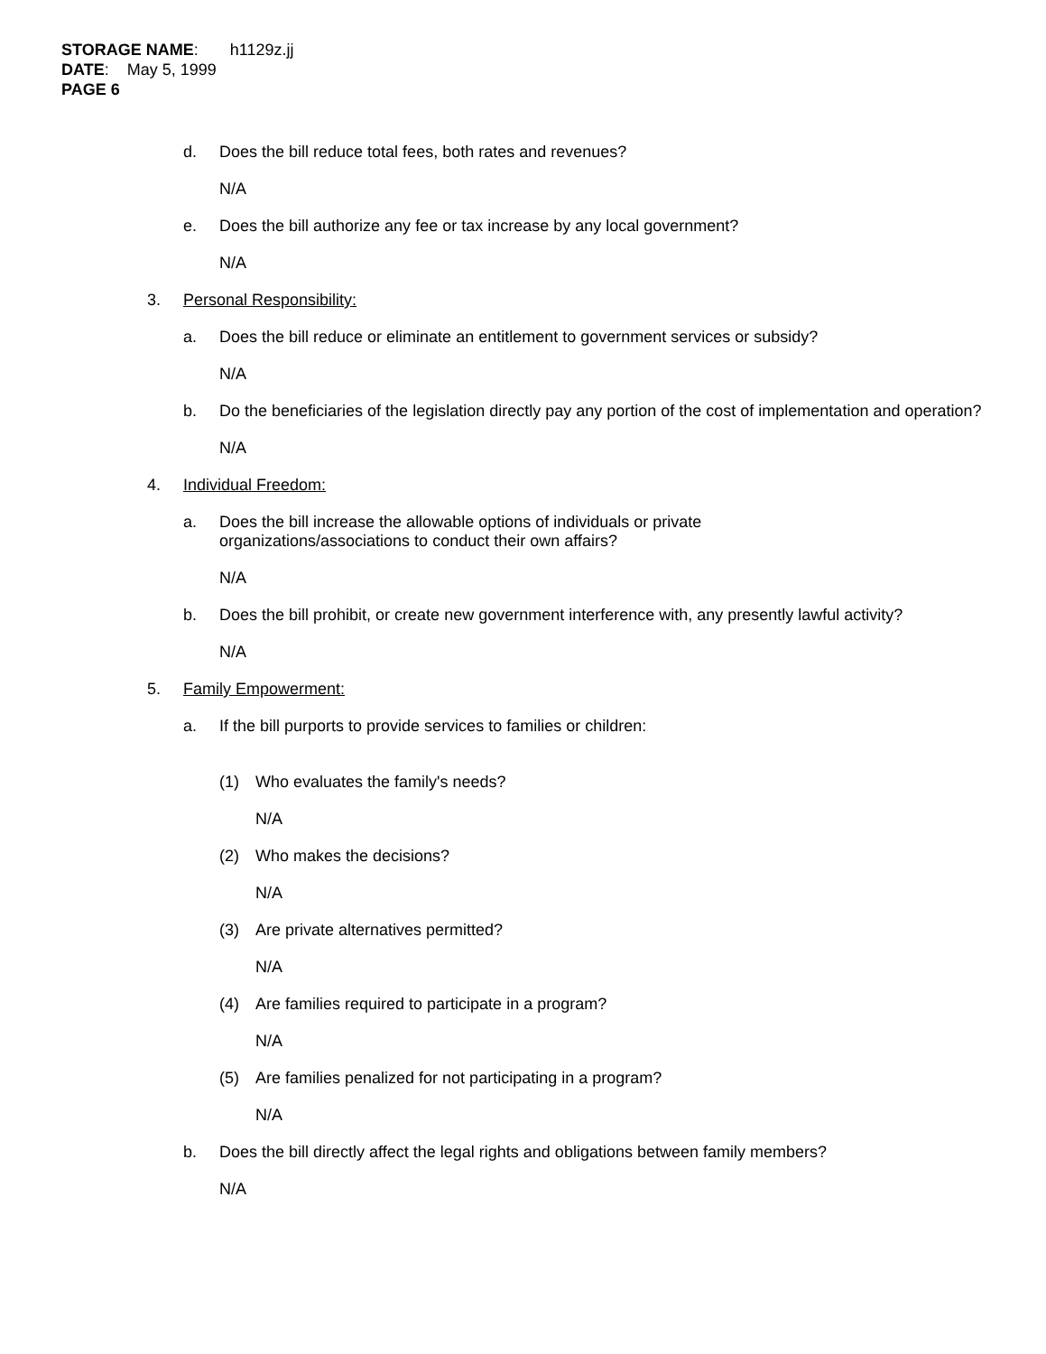STORAGE NAME: h1129z.jj
DATE: May 5, 1999
PAGE 6
d. Does the bill reduce total fees, both rates and revenues?
N/A
e. Does the bill authorize any fee or tax increase by any local government?
N/A
3. Personal Responsibility:
a. Does the bill reduce or eliminate an entitlement to government services or subsidy?
N/A
b. Do the beneficiaries of the legislation directly pay any portion of the cost of implementation and operation?
N/A
4. Individual Freedom:
a. Does the bill increase the allowable options of individuals or private
organizations/associations to conduct their own affairs?
N/A
b. Does the bill prohibit, or create new government interference with, any presently lawful activity?
N/A
5. Family Empowerment:
a. If the bill purports to provide services to families or children:
(1) Who evaluates the family's needs?
N/A
(2) Who makes the decisions?
N/A
(3) Are private alternatives permitted?
N/A
(4) Are families required to participate in a program?
N/A
(5) Are families penalized for not participating in a program?
N/A
b. Does the bill directly affect the legal rights and obligations between family members?
N/A